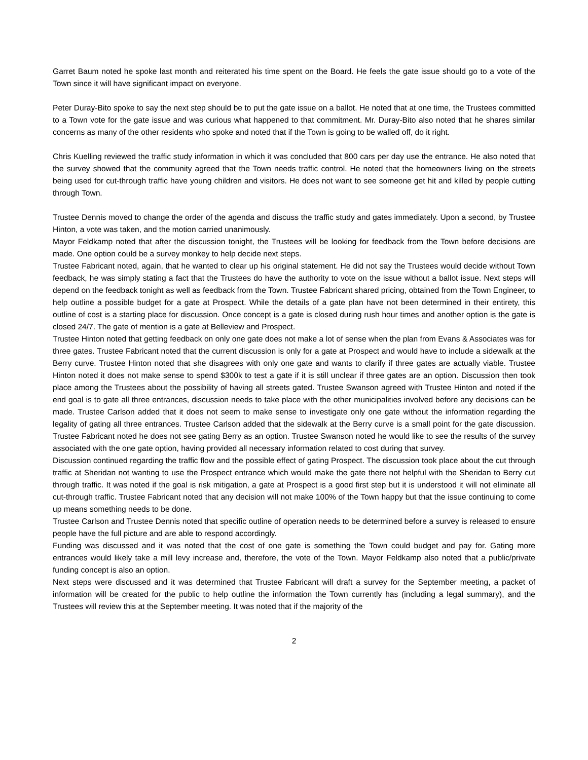Garret Baum noted he spoke last month and reiterated his time spent on the Board. He feels the gate issue should go to a vote of the Town since it will have significant impact on everyone.
Peter Duray-Bito spoke to say the next step should be to put the gate issue on a ballot. He noted that at one time, the Trustees committed to a Town vote for the gate issue and was curious what happened to that commitment. Mr. Duray-Bito also noted that he shares similar concerns as many of the other residents who spoke and noted that if the Town is going to be walled off, do it right.
Chris Kuelling reviewed the traffic study information in which it was concluded that 800 cars per day use the entrance. He also noted that the survey showed that the community agreed that the Town needs traffic control. He noted that the homeowners living on the streets being used for cut-through traffic have young children and visitors. He does not want to see someone get hit and killed by people cutting through Town.
Trustee Dennis moved to change the order of the agenda and discuss the traffic study and gates immediately. Upon a second, by Trustee Hinton, a vote was taken, and the motion carried unanimously.
Mayor Feldkamp noted that after the discussion tonight, the Trustees will be looking for feedback from the Town before decisions are made. One option could be a survey monkey to help decide next steps.
Trustee Fabricant noted, again, that he wanted to clear up his original statement. He did not say the Trustees would decide without Town feedback, he was simply stating a fact that the Trustees do have the authority to vote on the issue without a ballot issue. Next steps will depend on the feedback tonight as well as feedback from the Town. Trustee Fabricant shared pricing, obtained from the Town Engineer, to help outline a possible budget for a gate at Prospect. While the details of a gate plan have not been determined in their entirety, this outline of cost is a starting place for discussion. Once concept is a gate is closed during rush hour times and another option is the gate is closed 24/7. The gate of mention is a gate at Belleview and Prospect.
Trustee Hinton noted that getting feedback on only one gate does not make a lot of sense when the plan from Evans & Associates was for three gates. Trustee Fabricant noted that the current discussion is only for a gate at Prospect and would have to include a sidewalk at the Berry curve. Trustee Hinton noted that she disagrees with only one gate and wants to clarify if three gates are actually viable. Trustee Hinton noted it does not make sense to spend $300k to test a gate if it is still unclear if three gates are an option. Discussion then took place among the Trustees about the possibility of having all streets gated. Trustee Swanson agreed with Trustee Hinton and noted if the end goal is to gate all three entrances, discussion needs to take place with the other municipalities involved before any decisions can be made. Trustee Carlson added that it does not seem to make sense to investigate only one gate without the information regarding the legality of gating all three entrances. Trustee Carlson added that the sidewalk at the Berry curve is a small point for the gate discussion. Trustee Fabricant noted he does not see gating Berry as an option. Trustee Swanson noted he would like to see the results of the survey associated with the one gate option, having provided all necessary information related to cost during that survey.
Discussion continued regarding the traffic flow and the possible effect of gating Prospect. The discussion took place about the cut through traffic at Sheridan not wanting to use the Prospect entrance which would make the gate there not helpful with the Sheridan to Berry cut through traffic. It was noted if the goal is risk mitigation, a gate at Prospect is a good first step but it is understood it will not eliminate all cut-through traffic. Trustee Fabricant noted that any decision will not make 100% of the Town happy but that the issue continuing to come up means something needs to be done.
Trustee Carlson and Trustee Dennis noted that specific outline of operation needs to be determined before a survey is released to ensure people have the full picture and are able to respond accordingly.
Funding was discussed and it was noted that the cost of one gate is something the Town could budget and pay for. Gating more entrances would likely take a mill levy increase and, therefore, the vote of the Town. Mayor Feldkamp also noted that a public/private funding concept is also an option.
Next steps were discussed and it was determined that Trustee Fabricant will draft a survey for the September meeting, a packet of information will be created for the public to help outline the information the Town currently has (including a legal summary), and the Trustees will review this at the September meeting. It was noted that if the majority of the
2